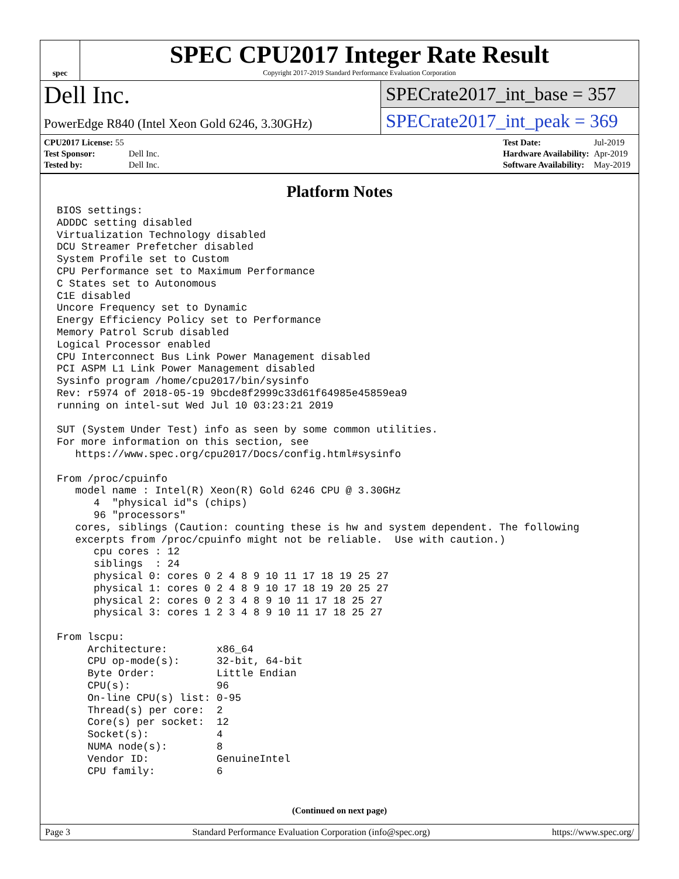spec
SPEC CPU2017 Integer Rate Result
Copyright 2017-2019 Standard Performance Evaluation Corporation
Dell Inc.
PowerEdge R840 (Intel Xeon Gold 6246, 3.30GHz)
SPECrate2017_int_base = 357
SPECrate2017_int_peak = 369
| CPU2017 License: 55 | |
| Test Sponsor: | Dell Inc. |
| Tested by: | Dell Inc. |
| Test Date: | Jul-2019 |
| Hardware Availability: | Apr-2019 |
| Software Availability: | May-2019 |
Platform Notes
BIOS settings:
ADDDC setting disabled
Virtualization Technology disabled
DCU Streamer Prefetcher disabled
System Profile set to Custom
CPU Performance set to Maximum Performance
C States set to Autonomous
C1E disabled
Uncore Frequency set to Dynamic
Energy Efficiency Policy set to Performance
Memory Patrol Scrub disabled
Logical Processor enabled
CPU Interconnect Bus Link Power Management disabled
PCI ASPM L1 Link Power Management disabled
Sysinfo program /home/cpu2017/bin/sysinfo
Rev: r5974 of 2018-05-19 9bcde8f2999c33d61f64985e45859ea9
running on intel-sut Wed Jul 10 03:23:21 2019

SUT (System Under Test) info as seen by some common utilities.
For more information on this section, see
   https://www.spec.org/cpu2017/Docs/config.html#sysinfo

From /proc/cpuinfo
   model name : Intel(R) Xeon(R) Gold 6246 CPU @ 3.30GHz
      4  "physical id"s (chips)
      96 "processors"
   cores, siblings (Caution: counting these is hw and system dependent. The following
   excerpts from /proc/cpuinfo might not be reliable.  Use with caution.)
      cpu cores : 12
      siblings  : 24
      physical 0: cores 0 2 4 8 9 10 11 17 18 19 25 27
      physical 1: cores 0 2 4 8 9 10 17 18 19 20 25 27
      physical 2: cores 0 2 3 4 8 9 10 11 17 18 25 27
      physical 3: cores 1 2 3 4 8 9 10 11 17 18 25 27

From lscpu:
     Architecture:        x86_64
     CPU op-mode(s):      32-bit, 64-bit
     Byte Order:          Little Endian
     CPU(s):              96
     On-line CPU(s) list: 0-95
     Thread(s) per core:  2
     Core(s) per socket:  12
     Socket(s):           4
     NUMA node(s):        8
     Vendor ID:           GenuineIntel
     CPU family:          6
(Continued on next page)
Page 3 Standard Performance Evaluation Corporation (info@spec.org) https://www.spec.org/